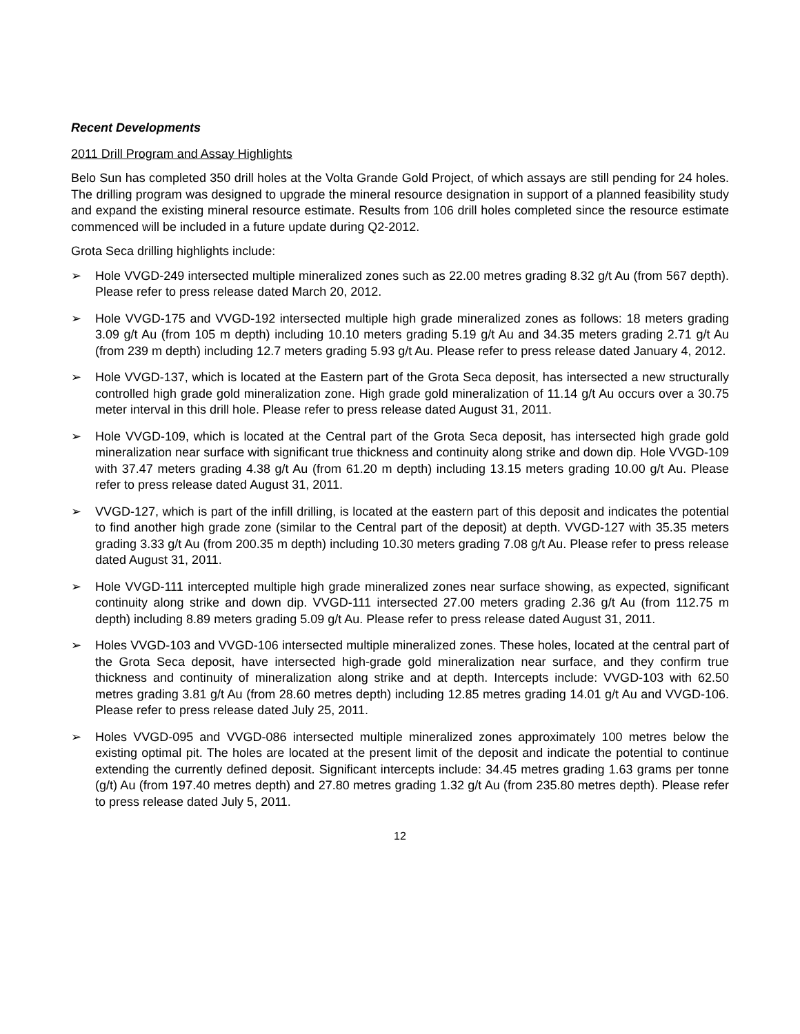Recent Developments
2011 Drill Program and Assay Highlights
Belo Sun has completed 350 drill holes at the Volta Grande Gold Project, of which assays are still pending for 24 holes. The drilling program was designed to upgrade the mineral resource designation in support of a planned feasibility study and expand the existing mineral resource estimate. Results from 106 drill holes completed since the resource estimate commenced will be included in a future update during Q2-2012.
Grota Seca drilling highlights include:
➢ Hole VVGD-249 intersected multiple mineralized zones such as 22.00 metres grading 8.32 g/t Au (from 567 depth). Please refer to press release dated March 20, 2012.
➢ Hole VVGD-175 and VVGD-192 intersected multiple high grade mineralized zones as follows: 18 meters grading 3.09 g/t Au (from 105 m depth) including 10.10 meters grading 5.19 g/t Au and 34.35 meters grading 2.71 g/t Au (from 239 m depth) including 12.7 meters grading 5.93 g/t Au. Please refer to press release dated January 4, 2012.
➢ Hole VVGD-137, which is located at the Eastern part of the Grota Seca deposit, has intersected a new structurally controlled high grade gold mineralization zone. High grade gold mineralization of 11.14 g/t Au occurs over a 30.75 meter interval in this drill hole. Please refer to press release dated August 31, 2011.
➢ Hole VVGD-109, which is located at the Central part of the Grota Seca deposit, has intersected high grade gold mineralization near surface with significant true thickness and continuity along strike and down dip. Hole VVGD-109 with 37.47 meters grading 4.38 g/t Au (from 61.20 m depth) including 13.15 meters grading 10.00 g/t Au. Please refer to press release dated August 31, 2011.
➢ VVGD-127, which is part of the infill drilling, is located at the eastern part of this deposit and indicates the potential to find another high grade zone (similar to the Central part of the deposit) at depth. VVGD-127 with 35.35 meters grading 3.33 g/t Au (from 200.35 m depth) including 10.30 meters grading 7.08 g/t Au. Please refer to press release dated August 31, 2011.
➢ Hole VVGD-111 intercepted multiple high grade mineralized zones near surface showing, as expected, significant continuity along strike and down dip. VVGD-111 intersected 27.00 meters grading 2.36 g/t Au (from 112.75 m depth) including 8.89 meters grading 5.09 g/t Au. Please refer to press release dated August 31, 2011.
➢ Holes VVGD-103 and VVGD-106 intersected multiple mineralized zones. These holes, located at the central part of the Grota Seca deposit, have intersected high-grade gold mineralization near surface, and they confirm true thickness and continuity of mineralization along strike and at depth. Intercepts include: VVGD-103 with 62.50 metres grading 3.81 g/t Au (from 28.60 metres depth) including 12.85 metres grading 14.01 g/t Au and VVGD-106. Please refer to press release dated July 25, 2011.
➢ Holes VVGD-095 and VVGD-086 intersected multiple mineralized zones approximately 100 metres below the existing optimal pit. The holes are located at the present limit of the deposit and indicate the potential to continue extending the currently defined deposit. Significant intercepts include: 34.45 metres grading 1.63 grams per tonne (g/t) Au (from 197.40 metres depth) and 27.80 metres grading 1.32 g/t Au (from 235.80 metres depth). Please refer to press release dated July 5, 2011.
12